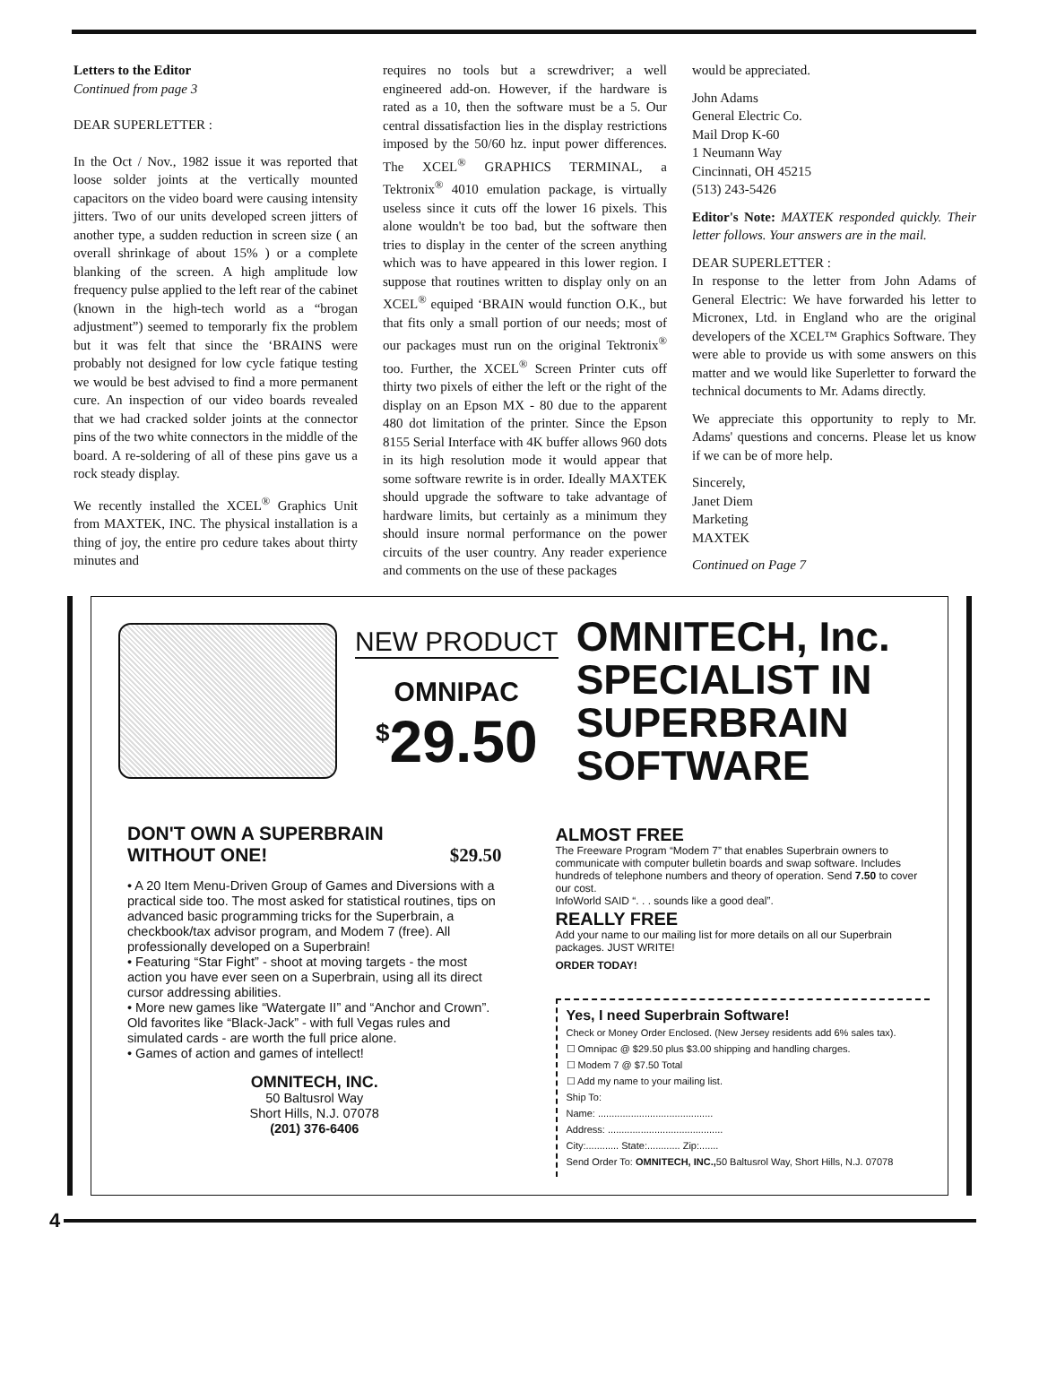Letters to the Editor
Continued from page 3
DEAR SUPERLETTER :
In the Oct / Nov., 1982 issue it was reported that loose solder joints at the vertically mounted capacitors on the video board were causing intensity jitters. Two of our units developed screen jitters of another type, a sudden reduction in screen size ( an overall shrinkage of about 15% ) or a complete blanking of the screen. A high amplitude low frequency pulse applied to the left rear of the cabinet (known in the high-tech world as a “brogan adjustment”) seemed to temporarly fix the problem but it was felt that since the ‘BRAINS were probably not designed for low cycle fatique testing we would be best advised to find a more permanent cure. An inspection of our video boards revealed that we had cracked solder joints at the connector pins of the two white connectors in the middle of the board. A re-soldering of all of these pins gave us a rock steady display.
We recently installed the XCEL<sup>®</sup> Graphics Unit from MAXTEK, INC. The physical installation is a thing of joy, the entire pro cedure takes about thirty minutes and
requires no tools but a screwdriver; a well engineered add-on. However, if the hardware is rated as a 10, then the software must be a 5. Our central dissatisfaction lies in the display restrictions imposed by the 50/60 hz. input power differences. The XCEL<sup>®</sup> GRAPHICS TERMINAL, a Tektronix<sup>®</sup> 4010 emulation package, is virtually useless since it cuts off the lower 16 pixels. This alone wouldn't be too bad, but the software then tries to display in the center of the screen anything which was to have appeared in this lower region. I suppose that routines written to display only on an XCEL<sup>®</sup> equiped ‘BRAIN would function O.K., but that fits only a small portion of our needs; most of our packages must run on the original Tektronix<sup>®</sup> too. Further, the XCEL<sup>®</sup> Screen Printer cuts off thirty two pixels of either the left or the right of the display on an Epson MX - 80 due to the apparent 480 dot limitation of the printer. Since the Epson 8155 Serial Interface with 4K buffer allows 960 dots in its high resolution mode it would appear that some software rewrite is in order. Ideally MAXTEK should upgrade the software to take advantage of hardware limits, but certainly as a minimum they should insure normal performance on the power circuits of the user country. Any reader experience and comments on the use of these packages
would be appreciated.
John Adams
General Electric Co.
Mail Drop K-60
1 Neumann Way
Cincinnati, OH 45215
(513) 243-5426
Editor's Note: MAXTEK responded quickly. Their letter follows. Your answers are in the mail.
DEAR SUPERLETTER :
In response to the letter from John Adams of General Electric: We have forwarded his letter to Micronex, Ltd. in England who are the original developers of the XCEL™ Graphics Software. They were able to provide us with some answers on this matter and we would like Superletter to forward the technical documents to Mr. Adams directly.
We appreciate this opportunity to reply to Mr. Adams' questions and concerns. Please let us know if we can be of more help.
Sincerely,
Janet Diem
Marketing
MAXTEK
Continued on Page 7
NEW PRODUCT
OMNIPAC
<sup>$</sup>29.50
OMNITECH, Inc.
SPECIALIST IN
SUPERBRAIN
SOFTWARE
DON'T OWN A SUPERBRAIN
WITHOUT ONE! $29.50
• A 20 Item Menu-Driven Group of Games and Diversions with a practical side too. The most asked for statistical routines, tips on advanced basic programming tricks for the Superbrain, a checkbook/tax advisor program, and Modem 7 (free). All professionally developed on a Superbrain!
• Featuring “Star Fight” - shoot at moving targets - the most action you have ever seen on a Superbrain, using all its direct cursor addressing abilities.
• More new games like “Watergate II” and “Anchor and Crown”. Old favorites like “Black-Jack” - with full Vegas rules and simulated cards - are worth the full price alone.
• Games of action and games of intellect!
OMNITECH, INC.
50 Baltusrol Way
Short Hills, N.J. 07078
(201) 376-6406
ALMOST FREE
The Freeware Program “Modem 7” that enables Superbrain owners to communicate with computer bulletin boards and swap software. Includes hundreds of telephone numbers and theory of operation. Send 7.50 to cover our cost.
InfoWorld SAID “. . . sounds like a good deal”.
REALLY FREE
Add your name to our mailing list for more details on all our Superbrain packages. JUST WRITE!
ORDER TODAY!
Yes, I need Superbrain Software!
Check or Money Order Enclosed. (New Jersey residents add 6% sales tax).
☐ Omnipac @ $29.50 plus $3.00 shipping and handling charges.
☐ Modem 7 @ $7.50 Total
☐ Add my name to your mailing list.
Ship To:
Name: ..........................................
Address: ..........................................
City:............ State:............ Zip:.......
Send Order To: OMNITECH, INC., 50 Baltusrol Way, Short Hills, N.J. 07078
4